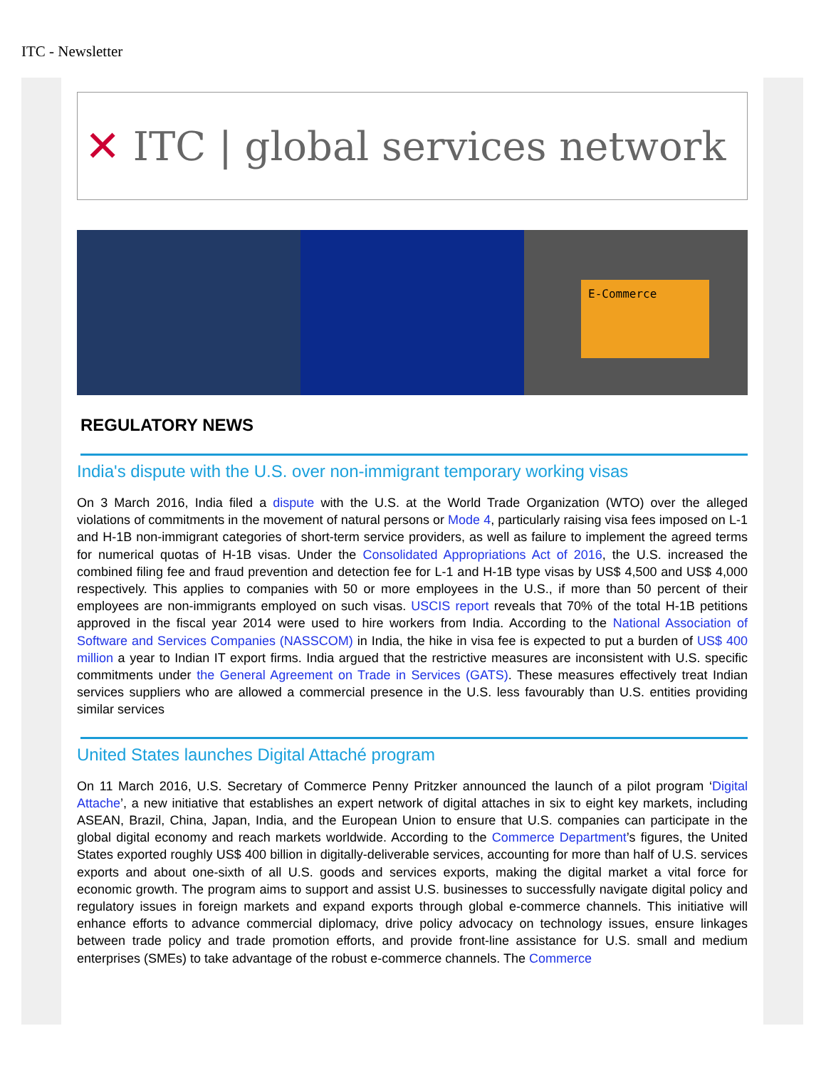ITC - Newsletter
✕ ITC | global services network
E-Commerce
REGULATORY NEWS
India's dispute with the U.S. over non-immigrant temporary working visas
On 3 March 2016, India filed a dispute with the U.S. at the World Trade Organization (WTO) over the alleged violations of commitments in the movement of natural persons or Mode 4, particularly raising visa fees imposed on L-1 and H-1B non-immigrant categories of short-term service providers, as well as failure to implement the agreed terms for numerical quotas of H-1B visas. Under the Consolidated Appropriations Act of 2016, the U.S. increased the combined filing fee and fraud prevention and detection fee for L-1 and H-1B type visas by US$ 4,500 and US$ 4,000 respectively. This applies to companies with 50 or more employees in the U.S., if more than 50 percent of their employees are non-immigrants employed on such visas. USCIS report reveals that 70% of the total H-1B petitions approved in the fiscal year 2014 were used to hire workers from India. According to the National Association of Software and Services Companies (NASSCOM) in India, the hike in visa fee is expected to put a burden of US$ 400 million a year to Indian IT export firms. India argued that the restrictive measures are inconsistent with U.S. specific commitments under the General Agreement on Trade in Services (GATS). These measures effectively treat Indian services suppliers who are allowed a commercial presence in the U.S. less favourably than U.S. entities providing similar services
United States launches Digital Attaché program
On 11 March 2016, U.S. Secretary of Commerce Penny Pritzker announced the launch of a pilot program ‘Digital Attache’, a new initiative that establishes an expert network of digital attaches in six to eight key markets, including ASEAN, Brazil, China, Japan, India, and the European Union to ensure that U.S. companies can participate in the global digital economy and reach markets worldwide. According to the Commerce Department’s figures, the United States exported roughly US$ 400 billion in digitally-deliverable services, accounting for more than half of U.S. services exports and about one-sixth of all U.S. goods and services exports, making the digital market a vital force for economic growth. The program aims to support and assist U.S. businesses to successfully navigate digital policy and regulatory issues in foreign markets and expand exports through global e-commerce channels. This initiative will enhance efforts to advance commercial diplomacy, drive policy advocacy on technology issues, ensure linkages between trade policy and trade promotion efforts, and provide front-line assistance for U.S. small and medium enterprises (SMEs) to take advantage of the robust e-commerce channels. The Commerce